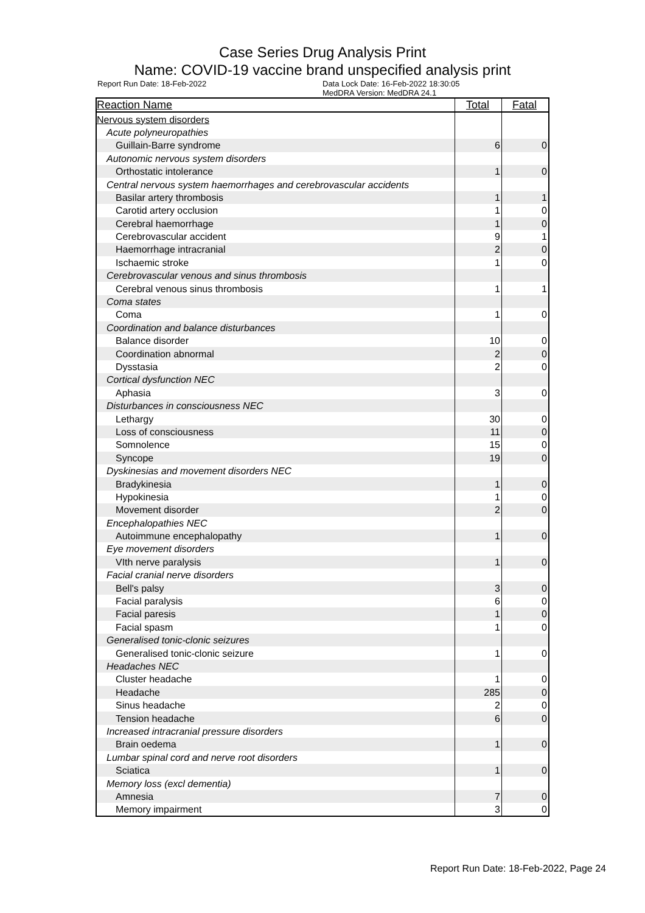Case Series Drug Analysis Print
Name: COVID-19 vaccine brand unspecified analysis print
Report Run Date: 18-Feb-2022 Data Lock Date: 16-Feb-2022 18:30:05
MedDRA Version: MedDRA 24.1
| Reaction Name | Total | Fatal |
| --- | --- | --- |
| Nervous system disorders | | |
| Acute polyneuropathies | | |
| Guillain-Barre syndrome | 6 | 0 |
| Autonomic nervous system disorders | | |
| Orthostatic intolerance | 1 | 0 |
| Central nervous system haemorrhages and cerebrovascular accidents | | |
| Basilar artery thrombosis | 1 | 1 |
| Carotid artery occlusion | 1 | 0 |
| Cerebral haemorrhage | 1 | 0 |
| Cerebrovascular accident | 9 | 1 |
| Haemorrhage intracranial | 2 | 0 |
| Ischaemic stroke | 1 | 0 |
| Cerebrovascular venous and sinus thrombosis | | |
| Cerebral venous sinus thrombosis | 1 | 1 |
| Coma states | | |
| Coma | 1 | 0 |
| Coordination and balance disturbances | | |
| Balance disorder | 10 | 0 |
| Coordination abnormal | 2 | 0 |
| Dysstasia | 2 | 0 |
| Cortical dysfunction NEC | | |
| Aphasia | 3 | 0 |
| Disturbances in consciousness NEC | | |
| Lethargy | 30 | 0 |
| Loss of consciousness | 11 | 0 |
| Somnolence | 15 | 0 |
| Syncope | 19 | 0 |
| Dyskinesias and movement disorders NEC | | |
| Bradykinesia | 1 | 0 |
| Hypokinesia | 1 | 0 |
| Movement disorder | 2 | 0 |
| Encephalopathies NEC | | |
| Autoimmune encephalopathy | 1 | 0 |
| Eye movement disorders | | |
| VIth nerve paralysis | 1 | 0 |
| Facial cranial nerve disorders | | |
| Bell's palsy | 3 | 0 |
| Facial paralysis | 6 | 0 |
| Facial paresis | 1 | 0 |
| Facial spasm | 1 | 0 |
| Generalised tonic-clonic seizures | | |
| Generalised tonic-clonic seizure | 1 | 0 |
| Headaches NEC | | |
| Cluster headache | 1 | 0 |
| Headache | 285 | 0 |
| Sinus headache | 2 | 0 |
| Tension headache | 6 | 0 |
| Increased intracranial pressure disorders | | |
| Brain oedema | 1 | 0 |
| Lumbar spinal cord and nerve root disorders | | |
| Sciatica | 1 | 0 |
| Memory loss (excl dementia) | | |
| Amnesia | 7 | 0 |
| Memory impairment | 3 | 0 |
Report Run Date: 18-Feb-2022, Page 24